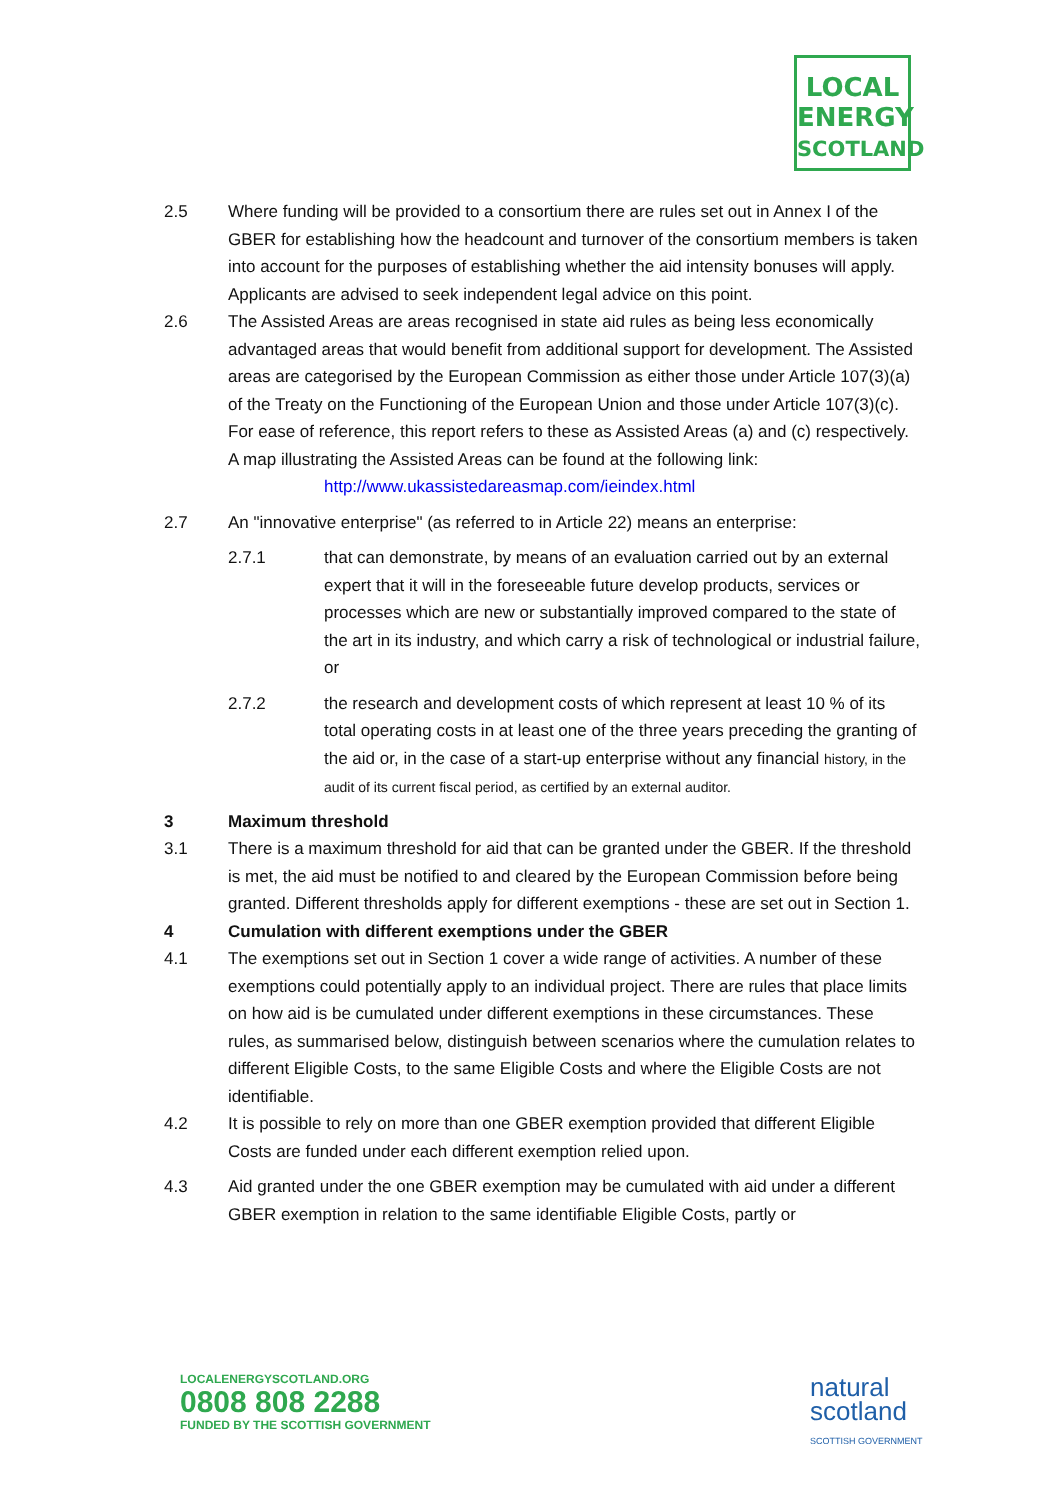LOCAL
ENERGY
SCOTLAND
2.5 Where funding will be provided to a consortium there are rules set out in Annex I of the GBER for establishing how the headcount and turnover of the consortium members is taken into account for the purposes of establishing whether the aid intensity bonuses will apply. Applicants are advised to seek independent legal advice on this point.
2.6 The Assisted Areas are areas recognised in state aid rules as being less economically advantaged areas that would benefit from additional support for development. The Assisted areas are categorised by the European Commission as either those under Article 107(3)(a) of the Treaty on the Functioning of the European Union and those under Article 107(3)(c). For ease of reference, this report refers to these as Assisted Areas (a) and (c) respectively. A map illustrating the Assisted Areas can be found at the following link:
http://www.ukassistedareasmap.com/ieindex.html
2.7 An "innovative enterprise" (as referred to in Article 22) means an enterprise:
2.7.1 that can demonstrate, by means of an evaluation carried out by an external expert that it will in the foreseeable future develop products, services or processes which are new or substantially improved compared to the state of the art in its industry, and which carry a risk of technological or industrial failure, or
2.7.2 the research and development costs of which represent at least 10 % of its total operating costs in at least one of the three years preceding the granting of the aid or, in the case of a start-up enterprise without any financial history, in the audit of its current fiscal period, as certified by an external auditor.
3 Maximum threshold
3.1 There is a maximum threshold for aid that can be granted under the GBER. If the threshold is met, the aid must be notified to and cleared by the European Commission before being granted. Different thresholds apply for different exemptions - these are set out in Section 1.
4 Cumulation with different exemptions under the GBER
4.1 The exemptions set out in Section 1 cover a wide range of activities. A number of these exemptions could potentially apply to an individual project. There are rules that place limits on how aid is be cumulated under different exemptions in these circumstances. These rules, as summarised below, distinguish between scenarios where the cumulation relates to different Eligible Costs, to the same Eligible Costs and where the Eligible Costs are not identifiable.
4.2 It is possible to rely on more than one GBER exemption provided that different Eligible Costs are funded under each different exemption relied upon.
4.3 Aid granted under the one GBER exemption may be cumulated with aid under a different GBER exemption in relation to the same identifiable Eligible Costs, partly or
LOCALENERGYSCOTLAND.ORG
0808 808 2288
FUNDED BY THE SCOTTISH GOVERNMENT
natural
scotland
SCOTTISH GOVERNMENT